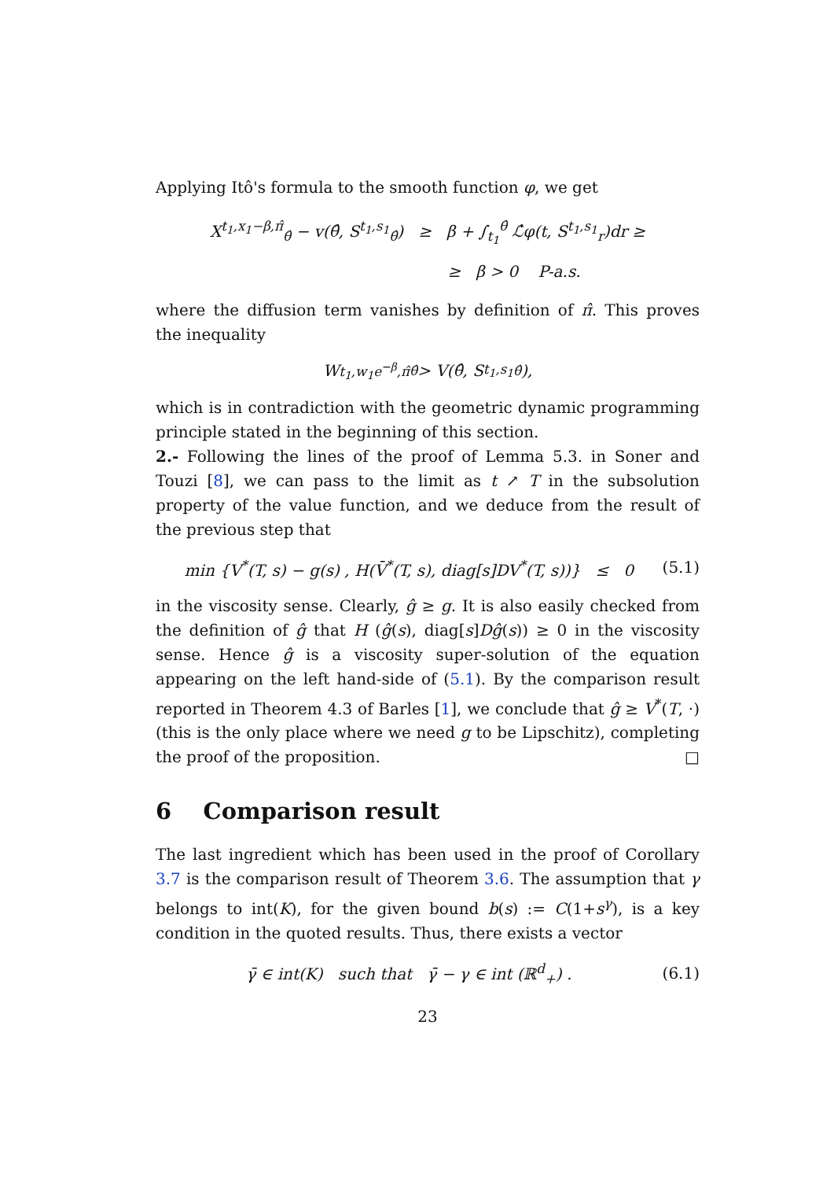Applying Itô's formula to the smooth function φ, we get
X<sup>t<sub>1</sub>,x<sub>1</sub>−β,π̂</sup><sub>θ̂</sub> − v(θ̂, S<sup>t<sub>1</sub>,s<sub>1</sub></sup><sub>θ̂</sub>) ≥ β + ∫<sub>t<sub>1</sub></sub><sup>θ̂</sup> ℒ̂φ(t, S<sup>t<sub>1</sub>,s<sub>1</sub></sup><sub>r</sub>)dr ≥
≥ β > 0 P-a.s.
where the diffusion term vanishes by definition of π̂. This proves the inequality
W<sup>t<sub>1</sub>,w<sub>1</sub>e<sup>−β</sup>,π̂</sup><sub>θ̂</sub> > V(θ̂, S<sup>t<sub>1</sub>,s<sub>1</sub></sup><sub>θ̂</sub>),
which is in contradiction with the geometric dynamic programming principle stated in the beginning of this section.
2.- Following the lines of the proof of Lemma 5.3. in Soner and Touzi [8], we can pass to the limit as t ↗ T in the subsolution property of the value function, and we deduce from the result of the previous step that
min {V<sup>*</sup>(T, s) − g(s) , H(V̄<sup>*</sup>(T, s), diag[s]DV<sup>*</sup>(T, s))} ≤ 0 (5.1)
in the viscosity sense. Clearly, ĝ ≥ g. It is also easily checked from the definition of ĝ that H (ĝ(s), diag[s]Dĝ(s)) ≥ 0 in the viscosity sense. Hence ĝ is a viscosity super-solution of the equation appearing on the left hand-side of (5.1). By the comparison result reported in Theorem 4.3 of Barles [1], we conclude that ĝ ≥ V<sup>*</sup>(T, ·) (this is the only place where we need g to be Lipschitz), completing the proof of the proposition. □
6 Comparison result
The last ingredient which has been used in the proof of Corollary 3.7 is the comparison result of Theorem 3.6. The assumption that γ belongs to int(K), for the given bound b(s) := C(1+s<sup>γ</sup>), is a key condition in the quoted results. Thus, there exists a vector
γ̄ ∈ int(K) such that γ̄ − γ ∈ int (ℝ<sup>d</sup><sub>+</sub>) . (6.1)
23